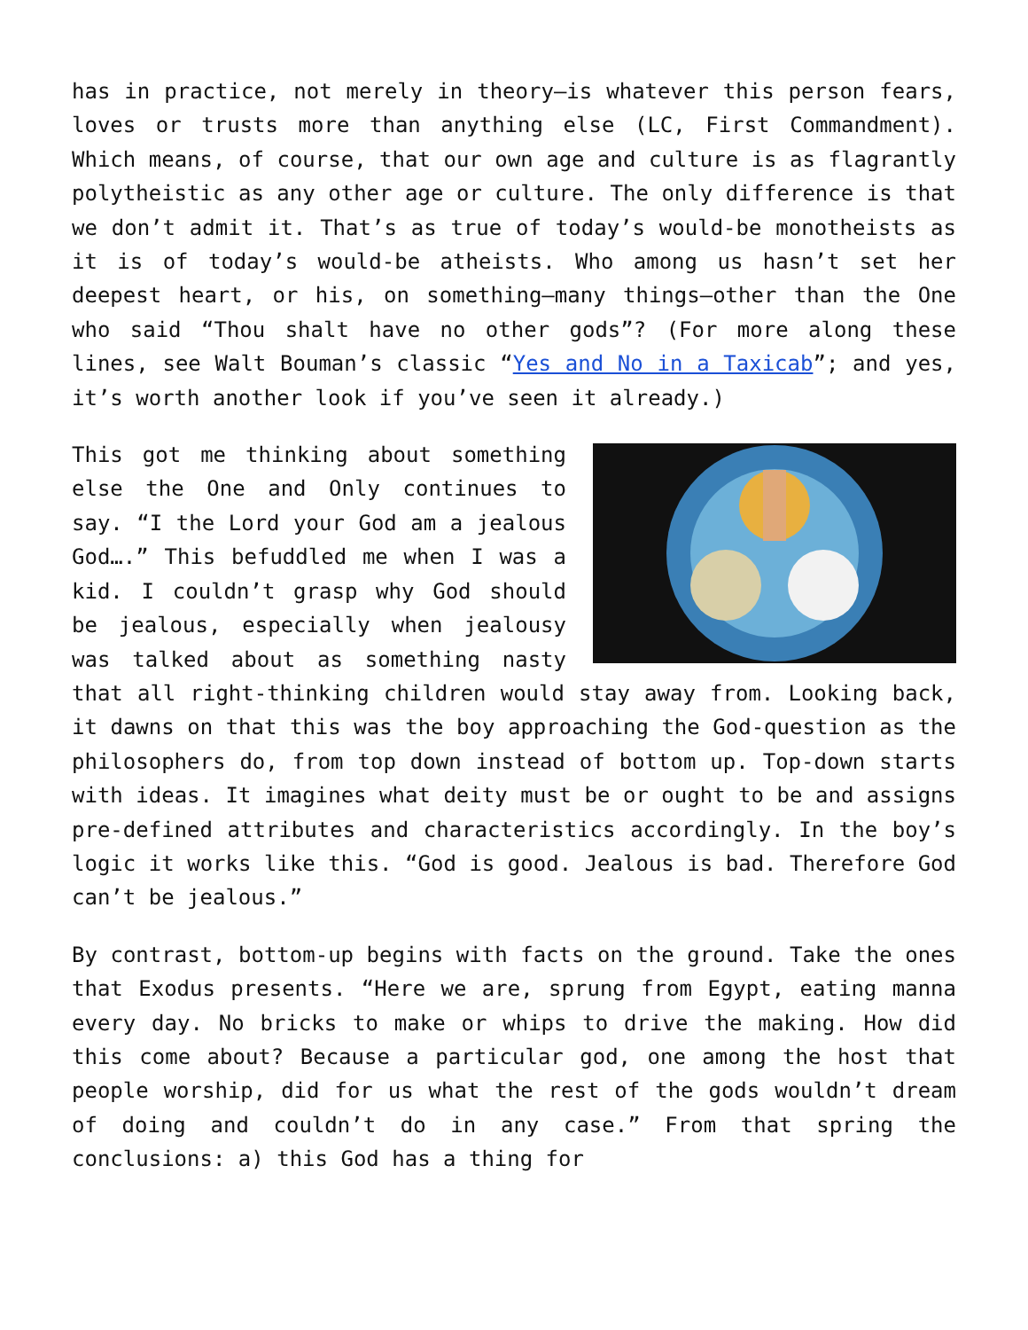has in practice, not merely in theory—is whatever this person fears, loves or trusts more than anything else (LC, First Commandment). Which means, of course, that our own age and culture is as flagrantly polytheistic as any other age or culture. The only difference is that we don’t admit it. That’s as true of today’s would-be monotheists as it is of today’s would-be atheists. Who among us hasn’t set her deepest heart, or his, on something—many things—other than the One who said “Thou shalt have no other gods”? (For more along these lines, see Walt Bouman’s classic “Yes and No in a Taxicab”; and yes, it’s worth another look if you’ve seen it already.)
This got me thinking about something else the One and Only continues to say. “I the Lord your God am a jealous God….” This befuddled me when I was a kid. I couldn’t grasp why God should be jealous, especially when jealousy was talked about as something nasty that all right-thinking children would stay away from. Looking back, it dawns on that this was the boy approaching the God-question as the philosophers do, from top down instead of bottom up. Top-down starts with ideas. It imagines what deity must be or ought to be and assigns pre-defined attributes and characteristics accordingly. In the boy’s logic it works like this. “God is good. Jealous is bad. Therefore God can’t be jealous.”
By contrast, bottom-up begins with facts on the ground. Take the ones that Exodus presents. “Here we are, sprung from Egypt, eating manna every day. No bricks to make or whips to drive the making. How did this come about? Because a particular god, one among the host that people worship, did for us what the rest of the gods wouldn’t dream of doing and couldn’t do in any case.” From that spring the conclusions: a) this God has a thing for